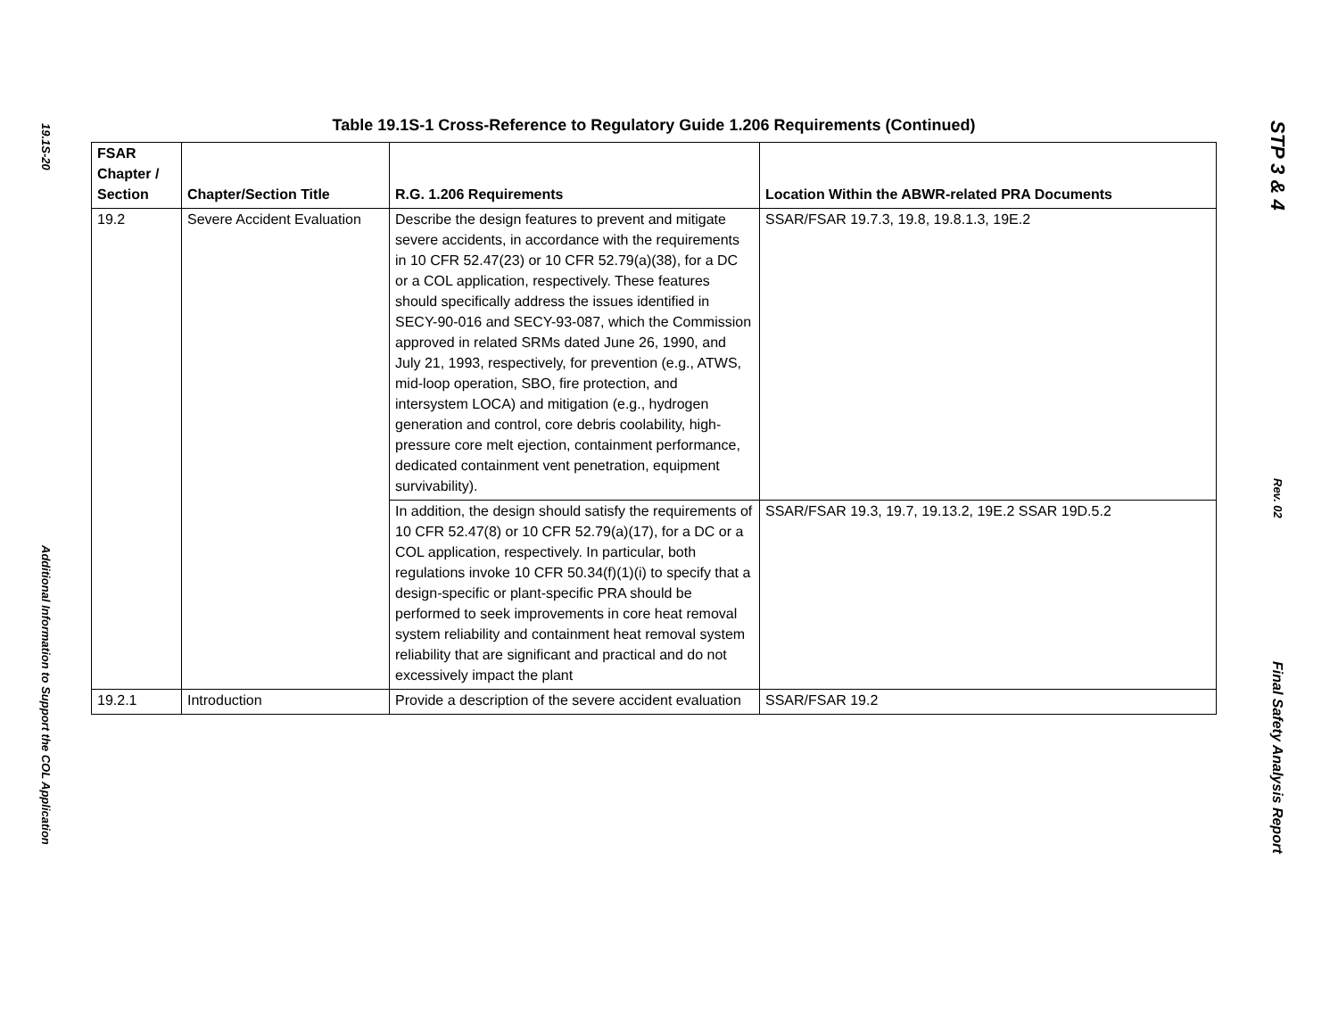19.1S-20
Additional Information to Support the COL Application
Table 19.1S-1 Cross-Reference to Regulatory Guide 1.206 Requirements (Continued)
| FSAR Chapter / Section | Chapter/Section Title | R.G. 1.206 Requirements | Location Within the ABWR-related PRA Documents |
| --- | --- | --- | --- |
| 19.2 | Severe Accident Evaluation | Describe the design features to prevent and mitigate severe accidents, in accordance with the requirements in 10 CFR 52.47(23) or 10 CFR 52.79(a)(38), for a DC or a COL application, respectively. These features should specifically address the issues identified in SECY-90-016 and SECY-93-087, which the Commission approved in related SRMs dated June 26, 1990, and July 21, 1993, respectively, for prevention (e.g., ATWS, mid-loop operation, SBO, fire protection, and intersystem LOCA) and mitigation (e.g., hydrogen generation and control, core debris coolability, high-pressure core melt ejection, containment performance, dedicated containment vent penetration, equipment survivability). | SSAR/FSAR 19.7.3, 19.8, 19.8.1.3, 19E.2 |
| | | In addition, the design should satisfy the requirements of 10 CFR 52.47(8) or 10 CFR 52.79(a)(17), for a DC or a COL application, respectively. In particular, both regulations invoke 10 CFR 50.34(f)(1)(i) to specify that a design-specific or plant-specific PRA should be performed to seek improvements in core heat removal system reliability and containment heat removal system reliability that are significant and practical and do not excessively impact the plant | SSAR/FSAR 19.3, 19.7, 19.13.2, 19E.2 SSAR 19D.5.2 |
| 19.2.1 | Introduction | Provide a description of the severe accident evaluation | SSAR/FSAR 19.2 |
STP 3 & 4
Rev. 02
Final Safety Analysis Report